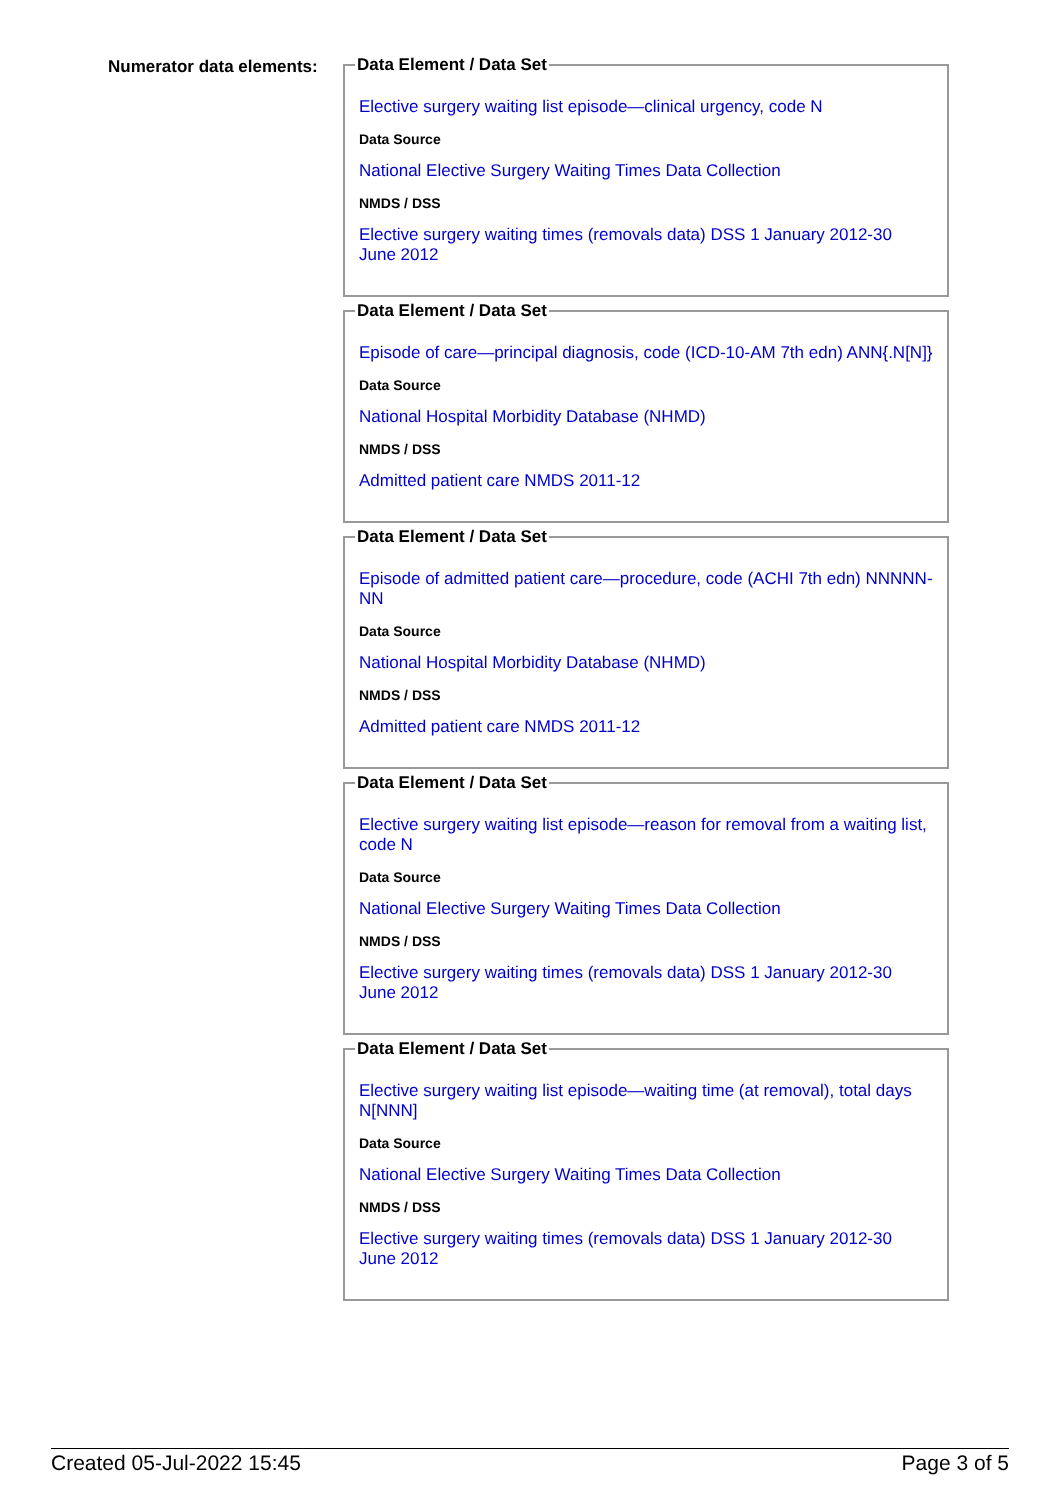Numerator data elements:
Data Element / Data Set
Elective surgery waiting list episode—clinical urgency, code N
Data Source
National Elective Surgery Waiting Times Data Collection
NMDS / DSS
Elective surgery waiting times (removals data) DSS 1 January 2012-30 June 2012
Data Element / Data Set
Episode of care—principal diagnosis, code (ICD-10-AM 7th edn) ANN{.N[N]}
Data Source
National Hospital Morbidity Database (NHMD)
NMDS / DSS
Admitted patient care NMDS 2011-12
Data Element / Data Set
Episode of admitted patient care—procedure, code (ACHI 7th edn) NNNNN-NN
Data Source
National Hospital Morbidity Database (NHMD)
NMDS / DSS
Admitted patient care NMDS 2011-12
Data Element / Data Set
Elective surgery waiting list episode—reason for removal from a waiting list, code N
Data Source
National Elective Surgery Waiting Times Data Collection
NMDS / DSS
Elective surgery waiting times (removals data) DSS 1 January 2012-30 June 2012
Data Element / Data Set
Elective surgery waiting list episode—waiting time (at removal), total days N[NNN]
Data Source
National Elective Surgery Waiting Times Data Collection
NMDS / DSS
Elective surgery waiting times (removals data) DSS 1 January 2012-30 June 2012
Created 05-Jul-2022 15:45 Page 3 of 5